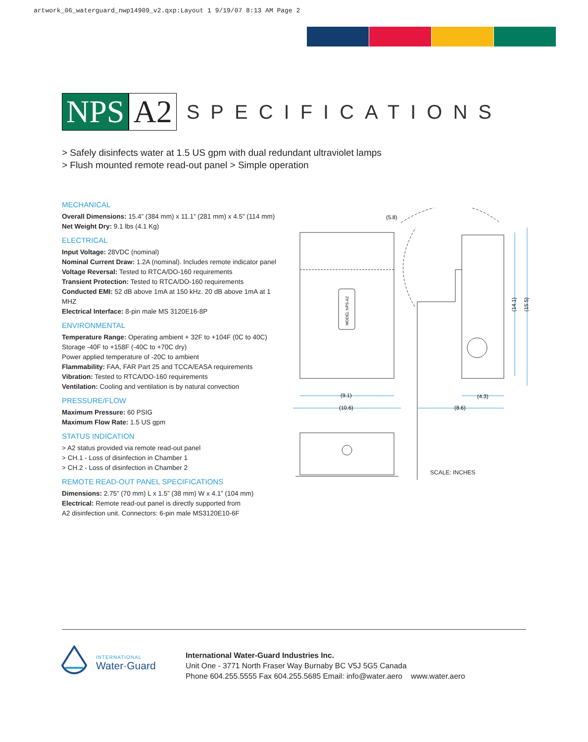artwork_06_waterguard_nwp14909_v2.qxp:Layout 1 9/19/07 8:13 AM Page 2
NPS A2
SPECIFICATIONS
> Safely disinfects water at 1.5 US gpm with dual redundant ultraviolet lamps
> Flush mounted remote read-out panel > Simple operation
MECHANICAL
Overall Dimensions: 15.4” (384 mm) x 11.1” (281 mm) x 4.5” (114 mm)
Net Weight Dry: 9.1 lbs (4.1 Kg)
ELECTRICAL
Input Voltage: 28VDC (nominal)
Nominal Current Draw: 1.2A (nominal). Includes remote indicator panel
Voltage Reversal: Tested to RTCA/DO-160 requirements
Transient Protection: Tested to RTCA/DO-160 requirements
Conducted EMI: 52 dB above 1mA at 150 kHz. 20 dB above 1mA at 1 MHZ
Electrical Interface: 8-pin male MS 3120E16-8P
ENVIRONMENTAL
Temperature Range: Operating ambient + 32F to +104F (0C to 40C)
Storage -40F to +158F (-40C to +70C dry)
Power applied temperature of -20C to ambient
Flammability: FAA, FAR Part 25 and TCCA/EASA requirements
Vibration: Tested to RTCA/DO-160 requirements
Ventilation: Cooling and ventilation is by natural convection
PRESSURE/FLOW
Maximum Pressure: 60 PSIG
Maximum Flow Rate: 1.5 US gpm
STATUS INDICATION
> A2 status provided via remote read-out panel
> CH.1 - Loss of disinfection in Chamber 1
> CH.2 - Loss of disinfection in Chamber 2
REMOTE READ-OUT PANEL SPECIFICATIONS
Dimensions: 2.75” (70 mm) L x 1.5” (38 mm) W x 4.1” (104 mm)
Electrical: Remote read-out panel is directly supported from
A2 disinfection unit. Connectors: 6-pin male MS3120E10-6F
MODEL NPS-A2
(5.8)
(9.1)
(10.6)
(4.3)
(8.6)
(14.1)
(15.5)
SCALE: INCHES
INTERNATIONAL
Water·Guard
International Water-Guard Industries Inc.
Unit One - 3771 North Fraser Way Burnaby BC V5J 5G5 Canada
Phone 604.255.5555 Fax 604.255.5685 Email: info@water.aero www.water.aero